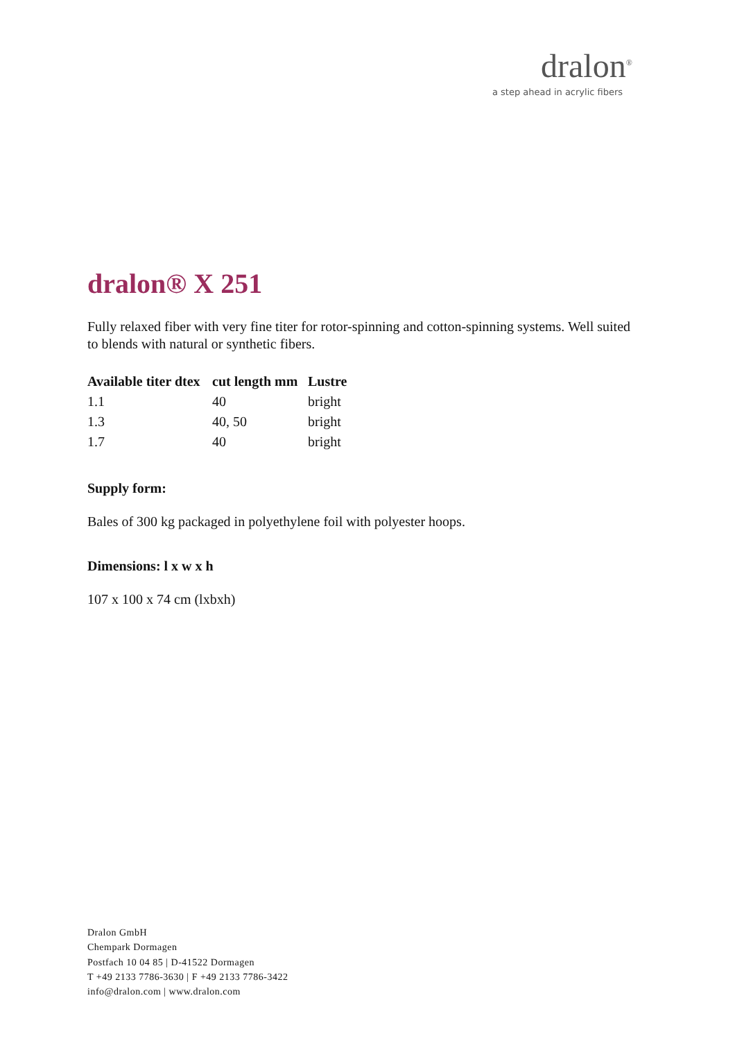dralon<sup>®</sup>
a step ahead in acrylic fibers
dralon® X 251
Fully relaxed fiber with very fine titer for rotor-spinning and cotton-spinning systems. Well suited to blends with natural or synthetic fibers.
| Available titer dtex | cut length mm | Lustre |
| --- | --- | --- |
| 1.1 | 40 | bright |
| 1.3 | 40, 50 | bright |
| 1.7 | 40 | bright |
Supply form:
Bales of 300 kg packaged in polyethylene foil with polyester hoops.
Dimensions: l x w x h
107 x 100 x 74 cm (lxbxh)
Dralon GmbH
Chempark Dormagen
Postfach 10 04 85 | D-41522 Dormagen
T +49 2133 7786-3630 | F +49 2133 7786-3422
info@dralon.com | www.dralon.com